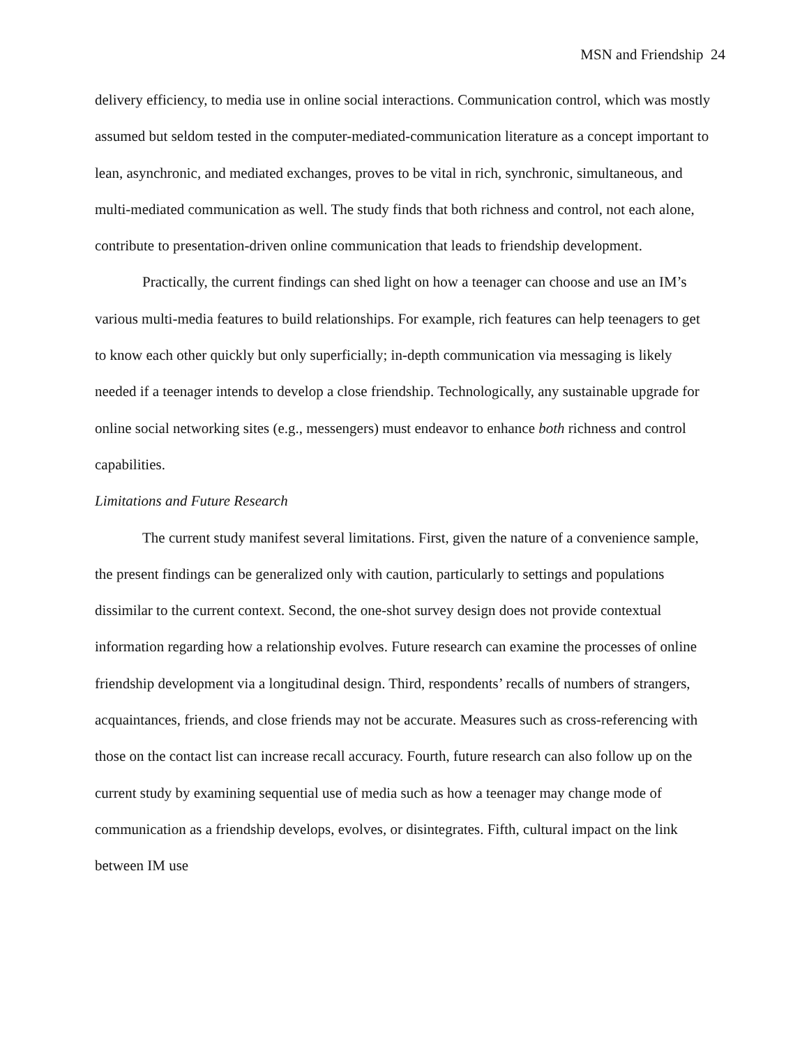MSN and Friendship 24
delivery efficiency, to media use in online social interactions. Communication control, which was mostly assumed but seldom tested in the computer-mediated-communication literature as a concept important to lean, asynchronic, and mediated exchanges, proves to be vital in rich, synchronic, simultaneous, and multi-mediated communication as well. The study finds that both richness and control, not each alone, contribute to presentation-driven online communication that leads to friendship development.
Practically, the current findings can shed light on how a teenager can choose and use an IM’s various multi-media features to build relationships. For example, rich features can help teenagers to get to know each other quickly but only superficially; in-depth communication via messaging is likely needed if a teenager intends to develop a close friendship. Technologically, any sustainable upgrade for online social networking sites (e.g., messengers) must endeavor to enhance both richness and control capabilities.
Limitations and Future Research
The current study manifest several limitations. First, given the nature of a convenience sample, the present findings can be generalized only with caution, particularly to settings and populations dissimilar to the current context. Second, the one-shot survey design does not provide contextual information regarding how a relationship evolves. Future research can examine the processes of online friendship development via a longitudinal design. Third, respondents’ recalls of numbers of strangers, acquaintances, friends, and close friends may not be accurate. Measures such as cross-referencing with those on the contact list can increase recall accuracy. Fourth, future research can also follow up on the current study by examining sequential use of media such as how a teenager may change mode of communication as a friendship develops, evolves, or disintegrates. Fifth, cultural impact on the link between IM use